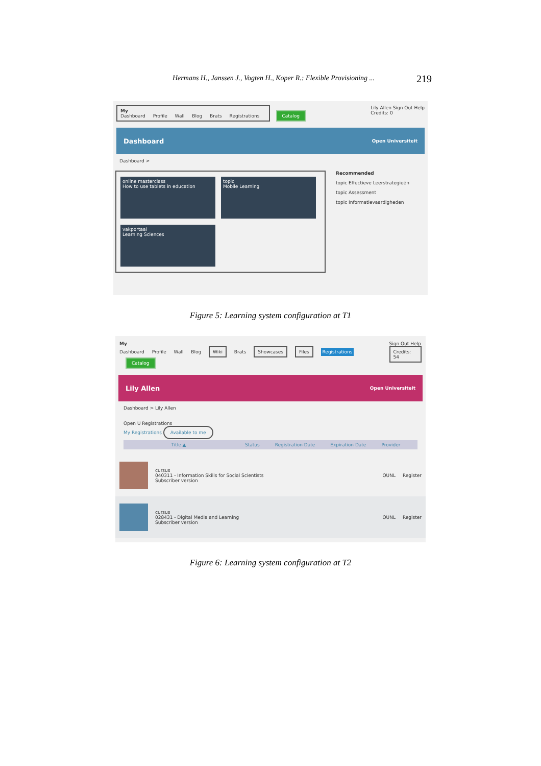Hermans H., Janssen J., Vogten H., Koper R.: Flexible Provisioning ... 219
My
Dashboard Profile Wall Blog Brats Registrations
Catalog
Lily Allen Sign Out Help
Credits: 0
Dashboard Open Universiteit
Dashboard >
online masterclass
How to use tablets in education
topic
Mobile Learning
vakportaal
Learning Sciences
Recommended
topic Effectieve Leerstrategieën
topic Assessment
topic Informatievaardigheden
Figure 5: Learning system configuration at T1
My
Dashboard Profile Wall Blog Wiki Brats Showcases Files Registrations Catalog
Sign Out Help
Credits: 54
Lily Allen Open Universiteit
Dashboard > Lily Allen
Open U Registrations
My Registrations Available to me
Title ▲ Status Registration Date Expiration Date Provider
cursus
040311 - Information Skills for Social Scientists
Subscriber version
OUNL Register
cursus
028431 - Digital Media and Learning
Subscriber version
OUNL Register
Figure 6: Learning system configuration at T2